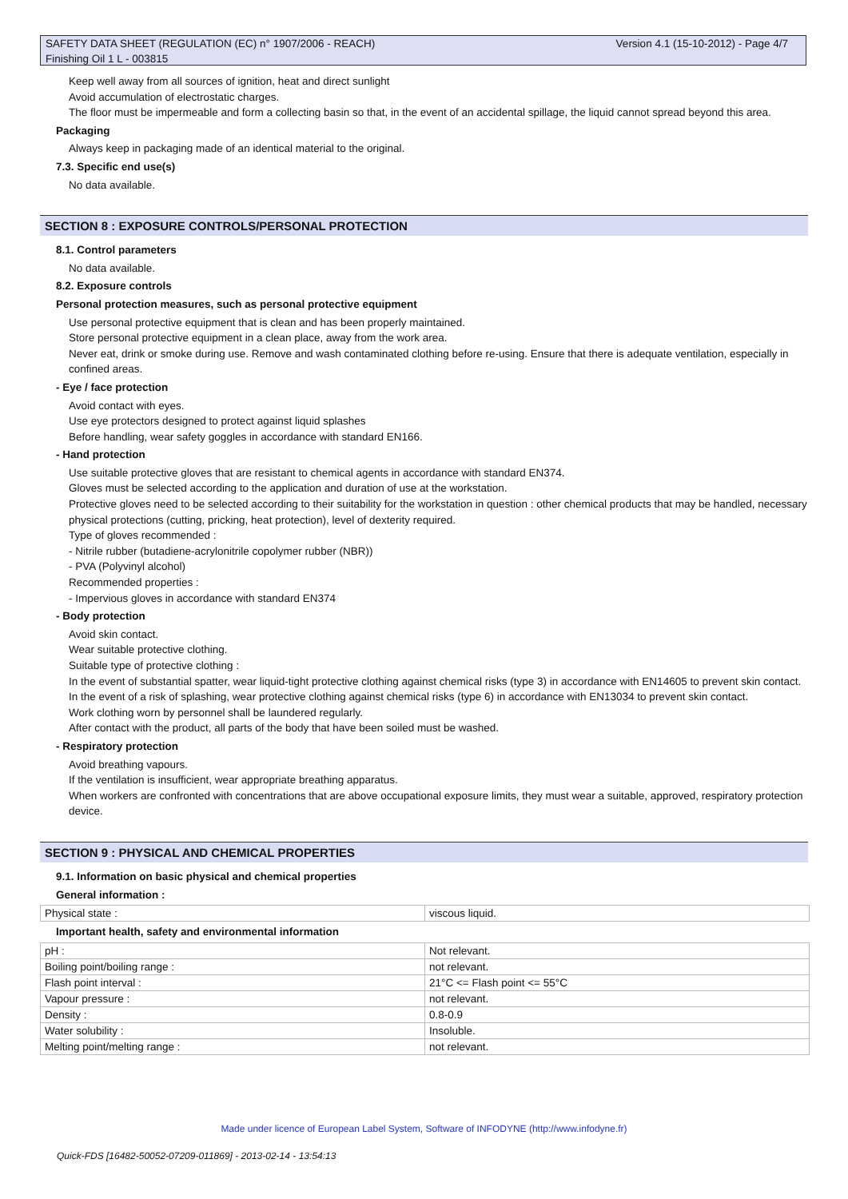Version 4.1 (15-10-2012) - Page 4/7 SAFETY DATA SHEET (REGULATION (EC) n° 1907/2006 - REACH)
Finishing Oil 1 L - 003815
Keep well away from all sources of ignition, heat and direct sunlight
Avoid accumulation of electrostatic charges.
The floor must be impermeable and form a collecting basin so that, in the event of an accidental spillage, the liquid cannot spread beyond this area.
Packaging
Always keep in packaging made of an identical material to the original.
7.3. Specific end use(s)
No data available.
SECTION 8 : EXPOSURE CONTROLS/PERSONAL PROTECTION
8.1. Control parameters
No data available.
8.2. Exposure controls
Personal protection measures, such as personal protective equipment
Use personal protective equipment that is clean and has been properly maintained.
Store personal protective equipment in a clean place, away from the work area.
Never eat, drink or smoke during use. Remove and wash contaminated clothing before re-using. Ensure that there is adequate ventilation, especially in confined areas.
- Eye / face protection
Avoid contact with eyes.
Use eye protectors designed to protect against liquid splashes
Before handling, wear safety goggles in accordance with standard EN166.
- Hand protection
Use suitable protective gloves that are resistant to chemical agents in accordance with standard EN374.
Gloves must be selected according to the application and duration of use at the workstation.
Protective gloves need to be selected according to their suitability for the workstation in question : other chemical products that may be handled, necessary physical protections (cutting, pricking, heat protection), level of dexterity required.
Type of gloves recommended :
- Nitrile rubber (butadiene-acrylonitrile copolymer rubber (NBR))
- PVA (Polyvinyl alcohol)
Recommended properties :
- Impervious gloves in accordance with standard EN374
- Body protection
Avoid skin contact.
Wear suitable protective clothing.
Suitable type of protective clothing :
In the event of substantial spatter, wear liquid-tight protective clothing against chemical risks (type 3) in accordance with EN14605 to prevent skin contact.
In the event of a risk of splashing, wear protective clothing against chemical risks (type 6) in accordance with EN13034 to prevent skin contact.
Work clothing worn by personnel shall be laundered regularly.
After contact with the product, all parts of the body that have been soiled must be washed.
- Respiratory protection
Avoid breathing vapours.
If the ventilation is insufficient, wear appropriate breathing apparatus.
When workers are confronted with concentrations that are above occupational exposure limits, they must wear a suitable, approved, respiratory protection device.
SECTION 9 : PHYSICAL AND CHEMICAL PROPERTIES
9.1. Information on basic physical and chemical properties
General information :
| Physical state : | viscous liquid. |
Important health, safety and environmental information
| pH : | Not relevant. |
| Boiling point/boiling range : | not relevant. |
| Flash point interval : | 21°C <= Flash point <= 55°C |
| Vapour pressure : | not relevant. |
| Density : | 0.8-0.9 |
| Water solubility : | Insoluble. |
| Melting point/melting range : | not relevant. |
Made under licence of European Label System, Software of INFODYNE (http://www.infodyne.fr)
Quick-FDS [16482-50052-07209-011869] - 2013-02-14 - 13:54:13